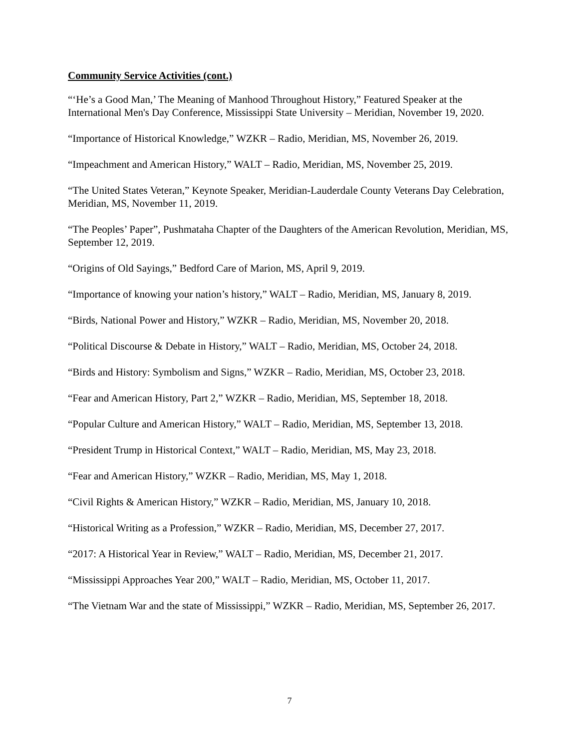Community Service Activities (cont.)
“‘He’s a Good Man,’ The Meaning of Manhood Throughout History,” Featured Speaker at the International Men's Day Conference, Mississippi State University – Meridian, November 19, 2020.
“Importance of Historical Knowledge,” WZKR – Radio, Meridian, MS, November 26, 2019.
“Impeachment and American History,” WALT – Radio, Meridian, MS, November 25, 2019.
“The United States Veteran,” Keynote Speaker, Meridian-Lauderdale County Veterans Day Celebration, Meridian, MS, November 11, 2019.
“The Peoples’ Paper”, Pushmataha Chapter of the Daughters of the American Revolution, Meridian, MS, September 12, 2019.
“Origins of Old Sayings,” Bedford Care of Marion, MS, April 9, 2019.
“Importance of knowing your nation’s history,” WALT – Radio, Meridian, MS, January 8, 2019.
“Birds, National Power and History,” WZKR – Radio, Meridian, MS, November 20, 2018.
“Political Discourse & Debate in History,” WALT – Radio, Meridian, MS, October 24, 2018.
“Birds and History: Symbolism and Signs,” WZKR – Radio, Meridian, MS, October 23, 2018.
“Fear and American History, Part 2,” WZKR – Radio, Meridian, MS, September 18, 2018.
“Popular Culture and American History,” WALT – Radio, Meridian, MS, September 13, 2018.
“President Trump in Historical Context,” WALT – Radio, Meridian, MS, May 23, 2018.
“Fear and American History,” WZKR – Radio, Meridian, MS, May 1, 2018.
“Civil Rights & American History,” WZKR – Radio, Meridian, MS, January 10, 2018.
“Historical Writing as a Profession,” WZKR – Radio, Meridian, MS, December 27, 2017.
“2017: A Historical Year in Review,” WALT – Radio, Meridian, MS, December 21, 2017.
“Mississippi Approaches Year 200,” WALT – Radio, Meridian, MS, October 11, 2017.
“The Vietnam War and the state of Mississippi,” WZKR – Radio, Meridian, MS, September 26, 2017.
7